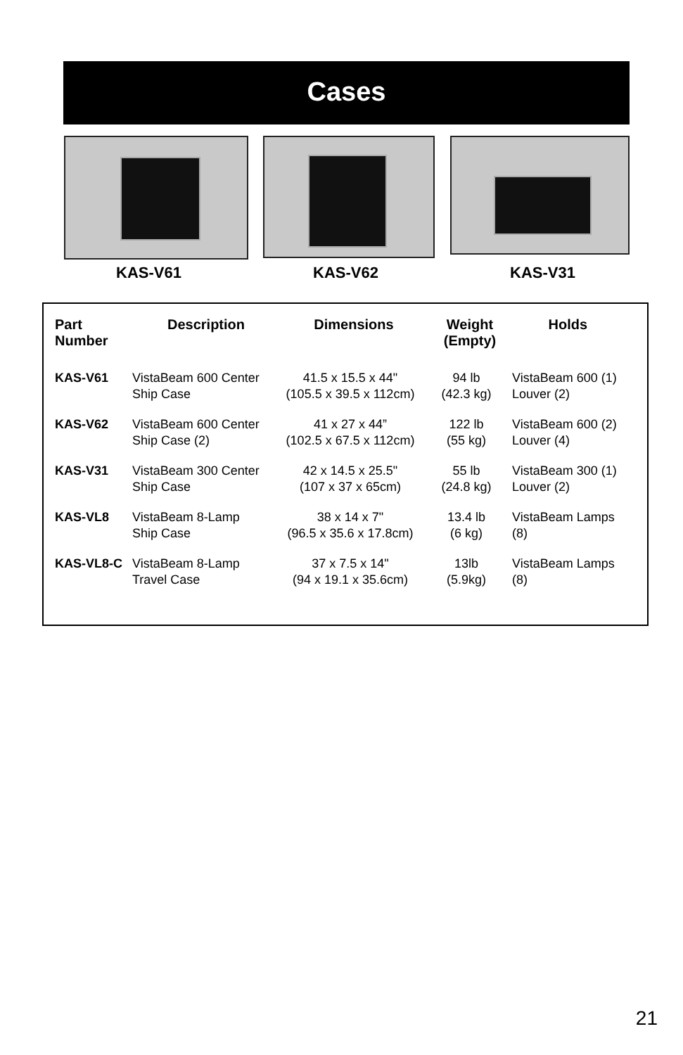Cases
KAS-V61 KAS-V62 KAS-V31
| Part Number | Description | Dimensions | Weight (Empty) | Holds |
| --- | --- | --- | --- | --- |
| KAS-V61 | VistaBeam 600 Center Ship Case | 41.5 x 15.5 x 44" (105.5 x 39.5 x 112cm) | 94 lb (42.3 kg) | VistaBeam 600 (1) Louver (2) |
| KAS-V62 | VistaBeam 600 Center Ship Case (2) | 41 x 27 x 44” (102.5 x 67.5 x 112cm) | 122 lb (55 kg) | VistaBeam 600 (2) Louver (4) |
| KAS-V31 | VistaBeam 300 Center Ship Case | 42 x 14.5 x 25.5" (107 x 37 x 65cm) | 55 lb (24.8 kg) | VistaBeam 300 (1) Louver (2) |
| KAS-VL8 | VistaBeam 8-Lamp Ship Case | 38 x 14 x 7" (96.5 x 35.6 x 17.8cm) | 13.4 lb (6 kg) | VistaBeam Lamps (8) |
| KAS-VL8-C | VistaBeam 8-Lamp Travel Case | 37 x 7.5 x 14" (94 x 19.1 x 35.6cm) | 13lb (5.9kg) | VistaBeam Lamps (8) |
21